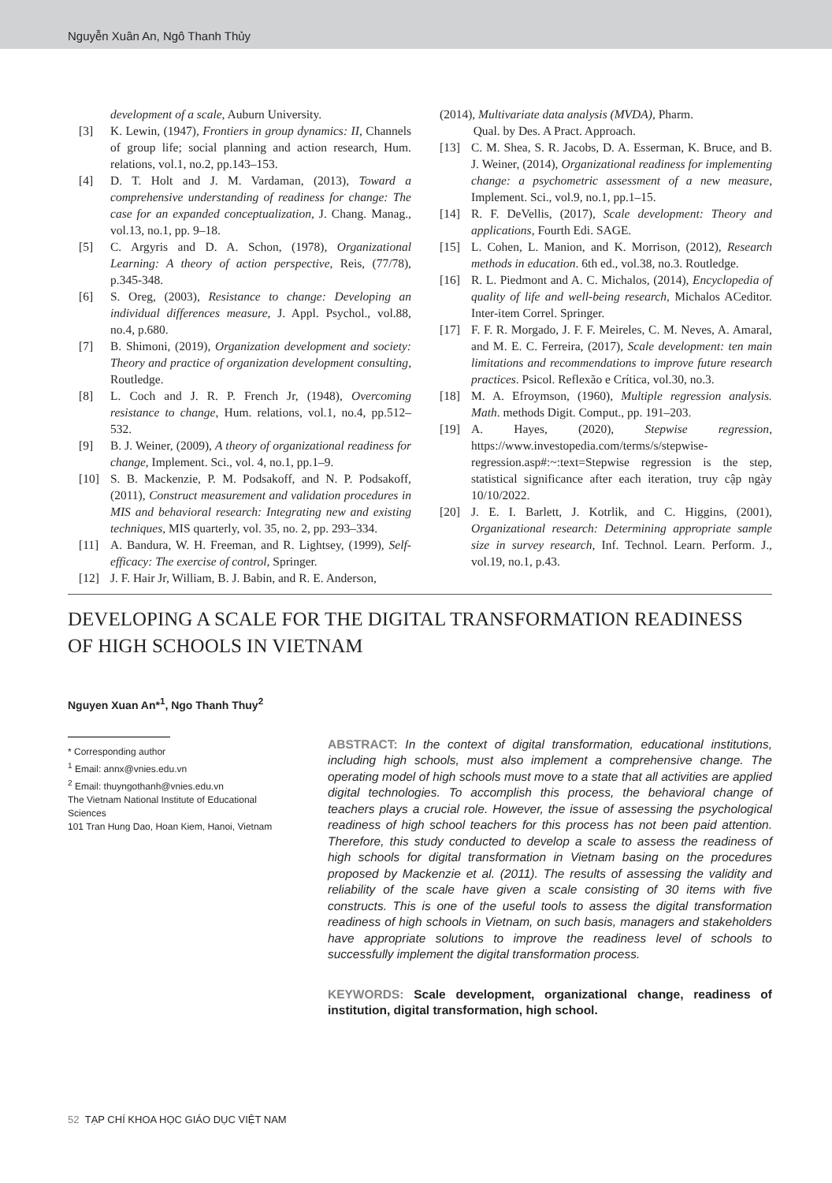Nguyễn Xuân An, Ngô Thanh Thủy
development of a scale, Auburn University.
[3] K. Lewin, (1947), Frontiers in group dynamics: II, Channels of group life; social planning and action research, Hum. relations, vol.1, no.2, pp.143–153.
[4] D. T. Holt and J. M. Vardaman, (2013), Toward a comprehensive understanding of readiness for change: The case for an expanded conceptualization, J. Chang. Manag., vol.13, no.1, pp. 9–18.
[5] C. Argyris and D. A. Schon, (1978), Organizational Learning: A theory of action perspective, Reis, (77/78), p.345-348.
[6] S. Oreg, (2003), Resistance to change: Developing an individual differences measure, J. Appl. Psychol., vol.88, no.4, p.680.
[7] B. Shimoni, (2019), Organization development and society: Theory and practice of organization development consulting, Routledge.
[8] L. Coch and J. R. P. French Jr, (1948), Overcoming resistance to change, Hum. relations, vol.1, no.4, pp.512–532.
[9] B. J. Weiner, (2009), A theory of organizational readiness for change, Implement. Sci., vol. 4, no.1, pp.1–9.
[10] S. B. Mackenzie, P. M. Podsakoff, and N. P. Podsakoff, (2011), Construct measurement and validation procedures in MIS and behavioral research: Integrating new and existing techniques, MIS quarterly, vol. 35, no. 2, pp. 293–334.
[11] A. Bandura, W. H. Freeman, and R. Lightsey, (1999), Self-efficacy: The exercise of control, Springer.
[12] J. F. Hair Jr, William, B. J. Babin, and R. E. Anderson,
(2014), Multivariate data analysis (MVDA), Pharm.
Qual. by Des. A Pract. Approach.
[13] C. M. Shea, S. R. Jacobs, D. A. Esserman, K. Bruce, and B. J. Weiner, (2014), Organizational readiness for implementing change: a psychometric assessment of a new measure, Implement. Sci., vol.9, no.1, pp.1–15.
[14] R. F. DeVellis, (2017), Scale development: Theory and applications, Fourth Edi. SAGE.
[15] L. Cohen, L. Manion, and K. Morrison, (2012), Research methods in education. 6th ed., vol.38, no.3. Routledge.
[16] R. L. Piedmont and A. C. Michalos, (2014), Encyclopedia of quality of life and well-being research, Michalos ACeditor. Inter-item Correl. Springer.
[17] F. F. R. Morgado, J. F. F. Meireles, C. M. Neves, A. Amaral, and M. E. C. Ferreira, (2017), Scale development: ten main limitations and recommendations to improve future research practices. Psicol. Reflexão e Crítica, vol.30, no.3.
[18] M. A. Efroymson, (1960), Multiple regression analysis. Math. methods Digit. Comput., pp. 191–203.
[19] A. Hayes, (2020), Stepwise regression, https://www.investopedia.com/terms/s/stepwise-regression.asp#:~:text=Stepwise regression is the step, statistical significance after each iteration, truy cập ngày 10/10/2022.
[20] J. E. I. Barlett, J. Kotrlik, and C. Higgins, (2001), Organizational research: Determining appropriate sample size in survey research, Inf. Technol. Learn. Perform. J., vol.19, no.1, p.43.
DEVELOPING A SCALE FOR THE DIGITAL TRANSFORMATION READINESS OF HIGH SCHOOLS IN VIETNAM
Nguyen Xuan An*<sup>1</sup>, Ngo Thanh Thuy<sup>2</sup>
* Corresponding author
<sup>1</sup> Email: annx@vnies.edu.vn
<sup>2</sup> Email: thuyngothanh@vnies.edu.vn
The Vietnam National Institute of Educational Sciences
101 Tran Hung Dao, Hoan Kiem, Hanoi, Vietnam
ABSTRACT: In the context of digital transformation, educational institutions, including high schools, must also implement a comprehensive change. The operating model of high schools must move to a state that all activities are applied digital technologies. To accomplish this process, the behavioral change of teachers plays a crucial role. However, the issue of assessing the psychological readiness of high school teachers for this process has not been paid attention. Therefore, this study conducted to develop a scale to assess the readiness of high schools for digital transformation in Vietnam basing on the procedures proposed by Mackenzie et al. (2011). The results of assessing the validity and reliability of the scale have given a scale consisting of 30 items with five constructs. This is one of the useful tools to assess the digital transformation readiness of high schools in Vietnam, on such basis, managers and stakeholders have appropriate solutions to improve the readiness level of schools to successfully implement the digital transformation process.
KEYWORDS: Scale development, organizational change, readiness of institution, digital transformation, high school.
52 TẠP CHÍ KHOA HỌC GIÁO DỤC VIỆT NAM